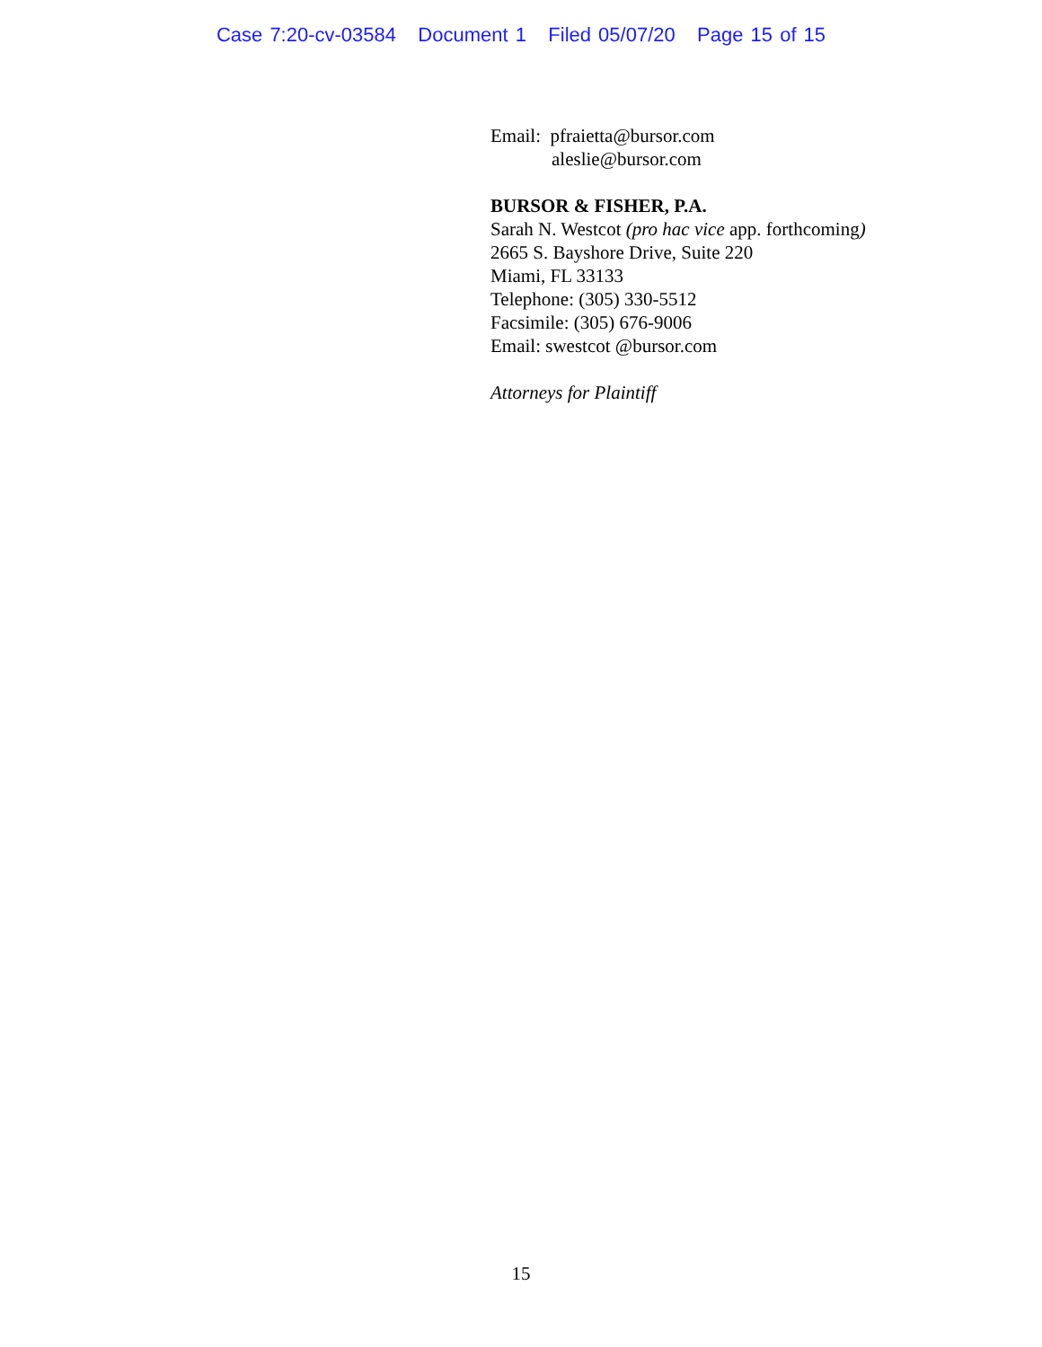Case 7:20-cv-03584 Document 1 Filed 05/07/20 Page 15 of 15
Email: pfraietta@bursor.com
aleslie@bursor.com
BURSOR & FISHER, P.A.
Sarah N. Westcot (pro hac vice app. forthcoming)
2665 S. Bayshore Drive, Suite 220
Miami, FL 33133
Telephone: (305) 330-5512
Facsimile: (305) 676-9006
Email: swestcot @bursor.com
Attorneys for Plaintiff
15